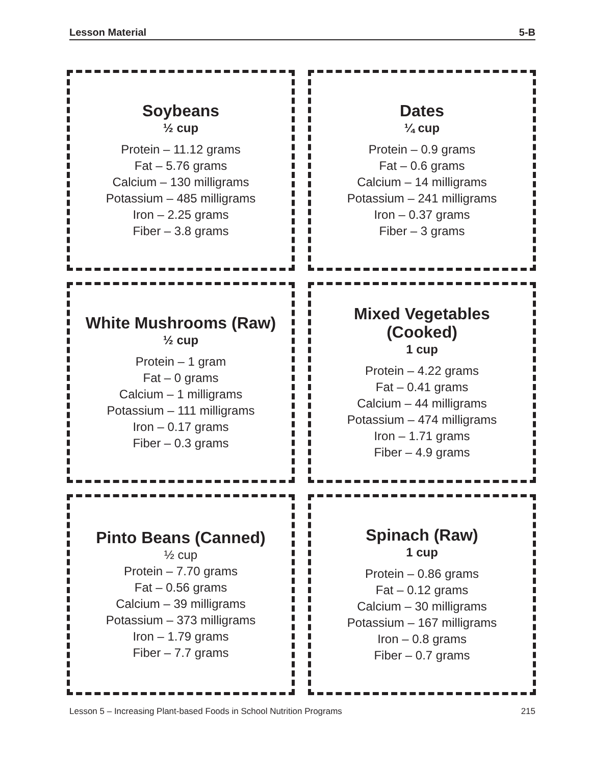Lesson Material 5-B
Soybeans
½ cup
Protein – 11.12 grams
Fat – 5.76 grams
Calcium – 130 milligrams
Potassium – 485 milligrams
Iron – 2.25 grams
Fiber – 3.8 grams
Dates
¼ cup
Protein – 0.9 grams
Fat – 0.6 grams
Calcium – 14 milligrams
Potassium – 241 milligrams
Iron – 0.37 grams
Fiber – 3 grams
White Mushrooms (Raw)
½ cup
Protein – 1 gram
Fat – 0 grams
Calcium – 1 milligrams
Potassium – 111 milligrams
Iron – 0.17 grams
Fiber – 0.3 grams
Mixed Vegetables
(Cooked)
1 cup
Protein – 4.22 grams
Fat – 0.41 grams
Calcium – 44 milligrams
Potassium – 474 milligrams
Iron – 1.71 grams
Fiber – 4.9 grams
Pinto Beans (Canned)
½ cup
Protein – 7.70 grams
Fat – 0.56 grams
Calcium – 39 milligrams
Potassium – 373 milligrams
Iron – 1.79 grams
Fiber – 7.7 grams
Spinach (Raw)
1 cup
Protein – 0.86 grams
Fat – 0.12 grams
Calcium – 30 milligrams
Potassium – 167 milligrams
Iron – 0.8 grams
Fiber – 0.7 grams
Lesson 5 – Increasing Plant-based Foods in School Nutrition Programs 215